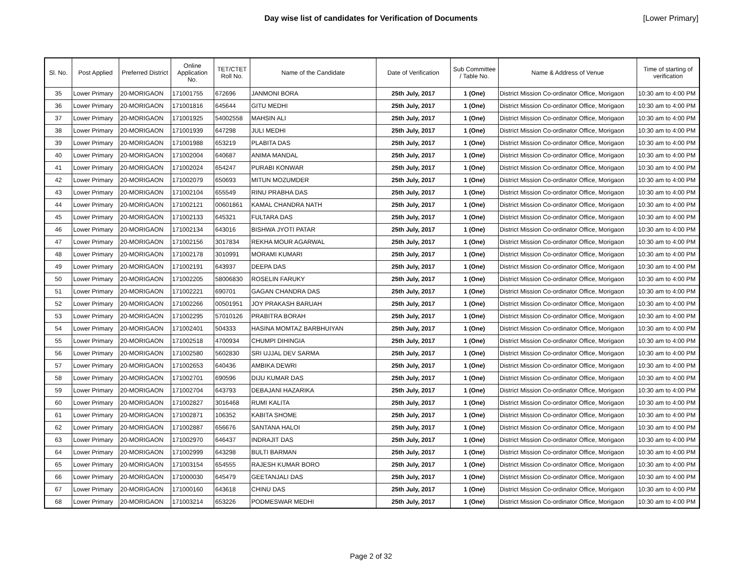Day wise list of candidates for Verification of Documents
[Lower Primary]
| Sl. No. | Post Applied | Preferred District | Online Application No. | TET/CTET Roll No. | Name of the Candidate | Date of Verification | Sub Committee / Table No. | Name & Address of Venue | Time of starting of verification |
| --- | --- | --- | --- | --- | --- | --- | --- | --- | --- |
| 35 | Lower Primary | 20-MORIGAON | 171001755 | 672696 | JANMONI BORA | 25th July, 2017 | 1 (One) | District Mission Co-ordinator Office, Morigaon | 10:30 am to 4:00 PM |
| 36 | Lower Primary | 20-MORIGAON | 171001816 | 645644 | GITU MEDHI | 25th July, 2017 | 1 (One) | District Mission Co-ordinator Office, Morigaon | 10:30 am to 4:00 PM |
| 37 | Lower Primary | 20-MORIGAON | 171001925 | 54002558 | MAHSIN ALI | 25th July, 2017 | 1 (One) | District Mission Co-ordinator Office, Morigaon | 10:30 am to 4:00 PM |
| 38 | Lower Primary | 20-MORIGAON | 171001939 | 647298 | JULI MEDHI | 25th July, 2017 | 1 (One) | District Mission Co-ordinator Office, Morigaon | 10:30 am to 4:00 PM |
| 39 | Lower Primary | 20-MORIGAON | 171001988 | 653219 | PLABITA DAS | 25th July, 2017 | 1 (One) | District Mission Co-ordinator Office, Morigaon | 10:30 am to 4:00 PM |
| 40 | Lower Primary | 20-MORIGAON | 171002004 | 640687 | ANIMA MANDAL | 25th July, 2017 | 1 (One) | District Mission Co-ordinator Office, Morigaon | 10:30 am to 4:00 PM |
| 41 | Lower Primary | 20-MORIGAON | 171002024 | 654247 | PURABI KONWAR | 25th July, 2017 | 1 (One) | District Mission Co-ordinator Office, Morigaon | 10:30 am to 4:00 PM |
| 42 | Lower Primary | 20-MORIGAON | 171002079 | 650693 | MITUN MOZUMDER | 25th July, 2017 | 1 (One) | District Mission Co-ordinator Office, Morigaon | 10:30 am to 4:00 PM |
| 43 | Lower Primary | 20-MORIGAON | 171002104 | 655549 | RINU PRABHA DAS | 25th July, 2017 | 1 (One) | District Mission Co-ordinator Office, Morigaon | 10:30 am to 4:00 PM |
| 44 | Lower Primary | 20-MORIGAON | 171002121 | 00601861 | KAMAL CHANDRA NATH | 25th July, 2017 | 1 (One) | District Mission Co-ordinator Office, Morigaon | 10:30 am to 4:00 PM |
| 45 | Lower Primary | 20-MORIGAON | 171002133 | 645321 | FULTARA DAS | 25th July, 2017 | 1 (One) | District Mission Co-ordinator Office, Morigaon | 10:30 am to 4:00 PM |
| 46 | Lower Primary | 20-MORIGAON | 171002134 | 643016 | BISHWA JYOTI PATAR | 25th July, 2017 | 1 (One) | District Mission Co-ordinator Office, Morigaon | 10:30 am to 4:00 PM |
| 47 | Lower Primary | 20-MORIGAON | 171002156 | 3017834 | REKHA MOUR AGARWAL | 25th July, 2017 | 1 (One) | District Mission Co-ordinator Office, Morigaon | 10:30 am to 4:00 PM |
| 48 | Lower Primary | 20-MORIGAON | 171002178 | 3010991 | MORAMI KUMARI | 25th July, 2017 | 1 (One) | District Mission Co-ordinator Office, Morigaon | 10:30 am to 4:00 PM |
| 49 | Lower Primary | 20-MORIGAON | 171002191 | 643937 | DEEPA DAS | 25th July, 2017 | 1 (One) | District Mission Co-ordinator Office, Morigaon | 10:30 am to 4:00 PM |
| 50 | Lower Primary | 20-MORIGAON | 171002205 | 58006830 | ROSELIN FARUKY | 25th July, 2017 | 1 (One) | District Mission Co-ordinator Office, Morigaon | 10:30 am to 4:00 PM |
| 51 | Lower Primary | 20-MORIGAON | 171002221 | 690701 | GAGAN CHANDRA DAS | 25th July, 2017 | 1 (One) | District Mission Co-ordinator Office, Morigaon | 10:30 am to 4:00 PM |
| 52 | Lower Primary | 20-MORIGAON | 171002266 | 00501951 | JOY PRAKASH BARUAH | 25th July, 2017 | 1 (One) | District Mission Co-ordinator Office, Morigaon | 10:30 am to 4:00 PM |
| 53 | Lower Primary | 20-MORIGAON | 171002295 | 57010126 | PRABITRA BORAH | 25th July, 2017 | 1 (One) | District Mission Co-ordinator Office, Morigaon | 10:30 am to 4:00 PM |
| 54 | Lower Primary | 20-MORIGAON | 171002401 | 504333 | HASINA MOMTAZ BARBHUIYAN | 25th July, 2017 | 1 (One) | District Mission Co-ordinator Office, Morigaon | 10:30 am to 4:00 PM |
| 55 | Lower Primary | 20-MORIGAON | 171002518 | 4700934 | CHUMPI DIHINGIA | 25th July, 2017 | 1 (One) | District Mission Co-ordinator Office, Morigaon | 10:30 am to 4:00 PM |
| 56 | Lower Primary | 20-MORIGAON | 171002580 | 5602830 | SRI UJJAL DEV SARMA | 25th July, 2017 | 1 (One) | District Mission Co-ordinator Office, Morigaon | 10:30 am to 4:00 PM |
| 57 | Lower Primary | 20-MORIGAON | 171002653 | 640436 | AMBIKA DEWRI | 25th July, 2017 | 1 (One) | District Mission Co-ordinator Office, Morigaon | 10:30 am to 4:00 PM |
| 58 | Lower Primary | 20-MORIGAON | 171002701 | 690596 | DIJU KUMAR DAS | 25th July, 2017 | 1 (One) | District Mission Co-ordinator Office, Morigaon | 10:30 am to 4:00 PM |
| 59 | Lower Primary | 20-MORIGAON | 171002704 | 643793 | DEBAJANI HAZARIKA | 25th July, 2017 | 1 (One) | District Mission Co-ordinator Office, Morigaon | 10:30 am to 4:00 PM |
| 60 | Lower Primary | 20-MORIGAON | 171002827 | 3016468 | RUMI KALITA | 25th July, 2017 | 1 (One) | District Mission Co-ordinator Office, Morigaon | 10:30 am to 4:00 PM |
| 61 | Lower Primary | 20-MORIGAON | 171002871 | 106352 | KABITA SHOME | 25th July, 2017 | 1 (One) | District Mission Co-ordinator Office, Morigaon | 10:30 am to 4:00 PM |
| 62 | Lower Primary | 20-MORIGAON | 171002887 | 656676 | SANTANA HALOI | 25th July, 2017 | 1 (One) | District Mission Co-ordinator Office, Morigaon | 10:30 am to 4:00 PM |
| 63 | Lower Primary | 20-MORIGAON | 171002970 | 646437 | INDRAJIT DAS | 25th July, 2017 | 1 (One) | District Mission Co-ordinator Office, Morigaon | 10:30 am to 4:00 PM |
| 64 | Lower Primary | 20-MORIGAON | 171002999 | 643298 | BULTI BARMAN | 25th July, 2017 | 1 (One) | District Mission Co-ordinator Office, Morigaon | 10:30 am to 4:00 PM |
| 65 | Lower Primary | 20-MORIGAON | 171003154 | 654555 | RAJESH KUMAR BORO | 25th July, 2017 | 1 (One) | District Mission Co-ordinator Office, Morigaon | 10:30 am to 4:00 PM |
| 66 | Lower Primary | 20-MORIGAON | 171000030 | 645479 | GEETANJALI DAS | 25th July, 2017 | 1 (One) | District Mission Co-ordinator Office, Morigaon | 10:30 am to 4:00 PM |
| 67 | Lower Primary | 20-MORIGAON | 171000160 | 643618 | CHINU DAS | 25th July, 2017 | 1 (One) | District Mission Co-ordinator Office, Morigaon | 10:30 am to 4:00 PM |
| 68 | Lower Primary | 20-MORIGAON | 171003214 | 653226 | PODMESWAR MEDHI | 25th July, 2017 | 1 (One) | District Mission Co-ordinator Office, Morigaon | 10:30 am to 4:00 PM |
Page 2 of 32